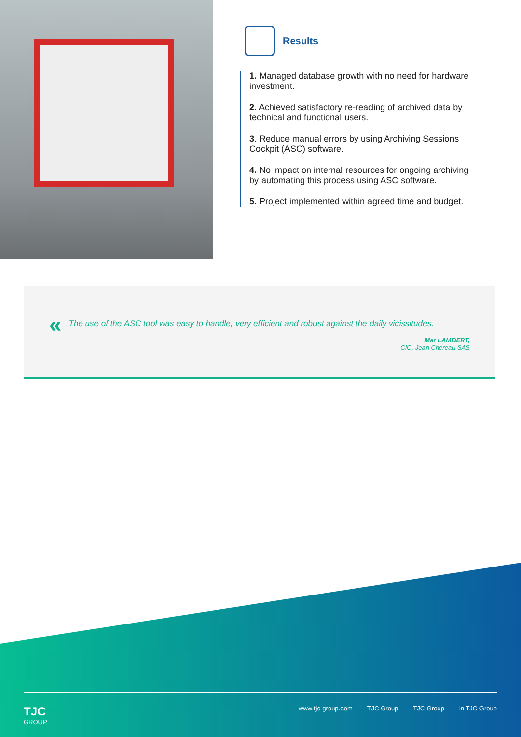Results
1. Managed database growth with no need for hardware investment.
2. Achieved satisfactory re-reading of archived data by technical and functional users.
3. Reduce manual errors by using Archiving Sessions Cockpit (ASC) software.
4. No impact on internal resources for ongoing archiving by automating this process using ASC software.
5. Project implemented within agreed time and budget.
« The use of the ASC tool was easy to handle, very efficient and robust against the daily vicissitudes.
Mar LAMBERT,
CIO, Jean Chereau SAS
TJC
GROUP
www.tjc-group.com TJC Group TJC Group in TJC Group